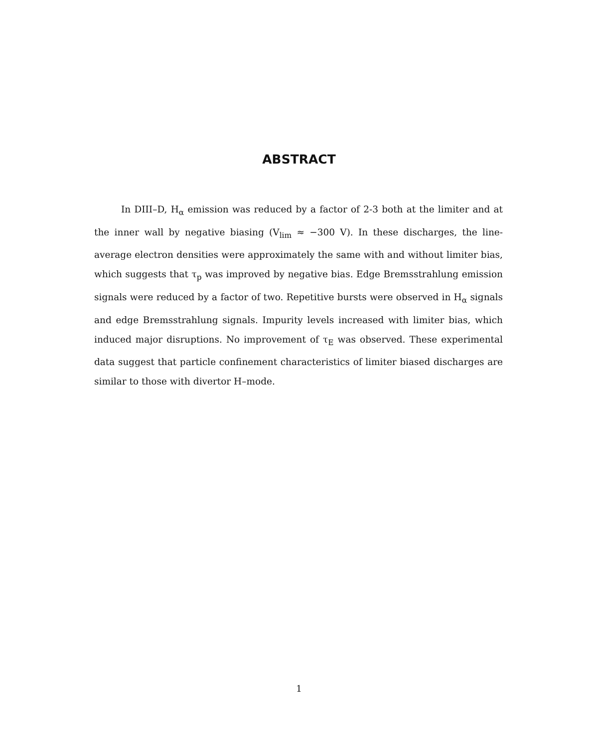ABSTRACT
In DIII–D, H<sub>α</sub> emission was reduced by a factor of 2-3 both at the limiter and at the inner wall by negative biasing (V<sub>lim</sub> ≈ −300 V). In these discharges, the line-average electron densities were approximately the same with and without limiter bias, which suggests that τ<sub>p</sub> was improved by negative bias. Edge Bremsstrahlung emission signals were reduced by a factor of two. Repetitive bursts were observed in H<sub>α</sub> signals and edge Bremsstrahlung signals. Impurity levels increased with limiter bias, which induced major disruptions. No improvement of τ<sub>E</sub> was observed. These experimental data suggest that particle confinement characteristics of limiter biased discharges are similar to those with divertor H–mode.
1